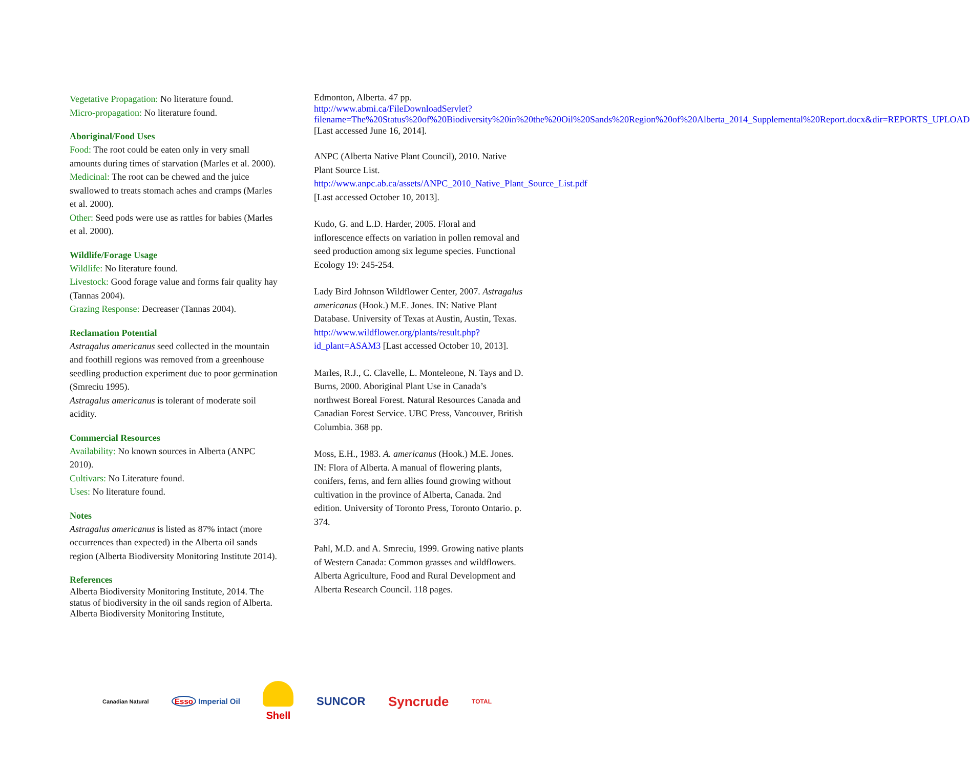Vegetative Propagation: No literature found.
Micro-propagation: No literature found.
Aboriginal/Food Uses
Food: The root could be eaten only in very small amounts during times of starvation (Marles et al. 2000).
Medicinal: The root can be chewed and the juice swallowed to treats stomach aches and cramps (Marles et al. 2000).
Other: Seed pods were use as rattles for babies (Marles et al. 2000).
Wildlife/Forage Usage
Wildlife: No literature found.
Livestock: Good forage value and forms fair quality hay (Tannas 2004).
Grazing Response: Decreaser (Tannas 2004).
Reclamation Potential
Astragalus americanus seed collected in the mountain and foothill regions was removed from a greenhouse seedling production experiment due to poor germination (Smreciu 1995).
Astragalus americanus is tolerant of moderate soil acidity.
Commercial Resources
Availability: No known sources in Alberta (ANPC 2010).
Cultivars: No Literature found.
Uses: No literature found.
Notes
Astragalus americanus is listed as 87% intact (more occurrences than expected) in the Alberta oil sands region (Alberta Biodiversity Monitoring Institute 2014).
References
Alberta Biodiversity Monitoring Institute, 2014. The status of biodiversity in the oil sands region of Alberta. Alberta Biodiversity Monitoring Institute,
Edmonton, Alberta. 47 pp.
http://www.abmi.ca/FileDownloadServlet?filename=The%20Status%20of%20Biodiversity%20in%20the%20Oil%20Sands%20Region%20of%20Alberta_2014_Supplemental%20Report.docx&dir=REPORTS_UPLOAD [Last accessed June 16, 2014].
ANPC (Alberta Native Plant Council), 2010. Native Plant Source List. http://www.anpc.ab.ca/assets/ANPC_2010_Native_Plant_Source_List.pdf [Last accessed October 10, 2013].
Kudo, G. and L.D. Harder, 2005. Floral and inflorescence effects on variation in pollen removal and seed production among six legume species. Functional Ecology 19: 245-254.
Lady Bird Johnson Wildflower Center, 2007. Astragalus americanus (Hook.) M.E. Jones. IN: Native Plant Database. University of Texas at Austin, Austin, Texas. http://www.wildflower.org/plants/result.php?id_plant=ASAM3 [Last accessed October 10, 2013].
Marles, R.J., C. Clavelle, L. Monteleone, N. Tays and D. Burns, 2000. Aboriginal Plant Use in Canada’s northwest Boreal Forest. Natural Resources Canada and Canadian Forest Service. UBC Press, Vancouver, British Columbia. 368 pp.
Moss, E.H., 1983. A. americanus (Hook.) M.E. Jones. IN: Flora of Alberta. A manual of flowering plants, conifers, ferns, and fern allies found growing without cultivation in the province of Alberta, Canada. 2nd edition. University of Toronto Press, Toronto Ontario. p. 374.
Pahl, M.D. and A. Smreciu, 1999. Growing native plants of Western Canada: Common grasses and wildflowers. Alberta Agriculture, Food and Rural Development and Alberta Research Council. 118 pages.
Canadian Natural Esso Imperial Oil Shell SUNCOR Syncrude TOTAL